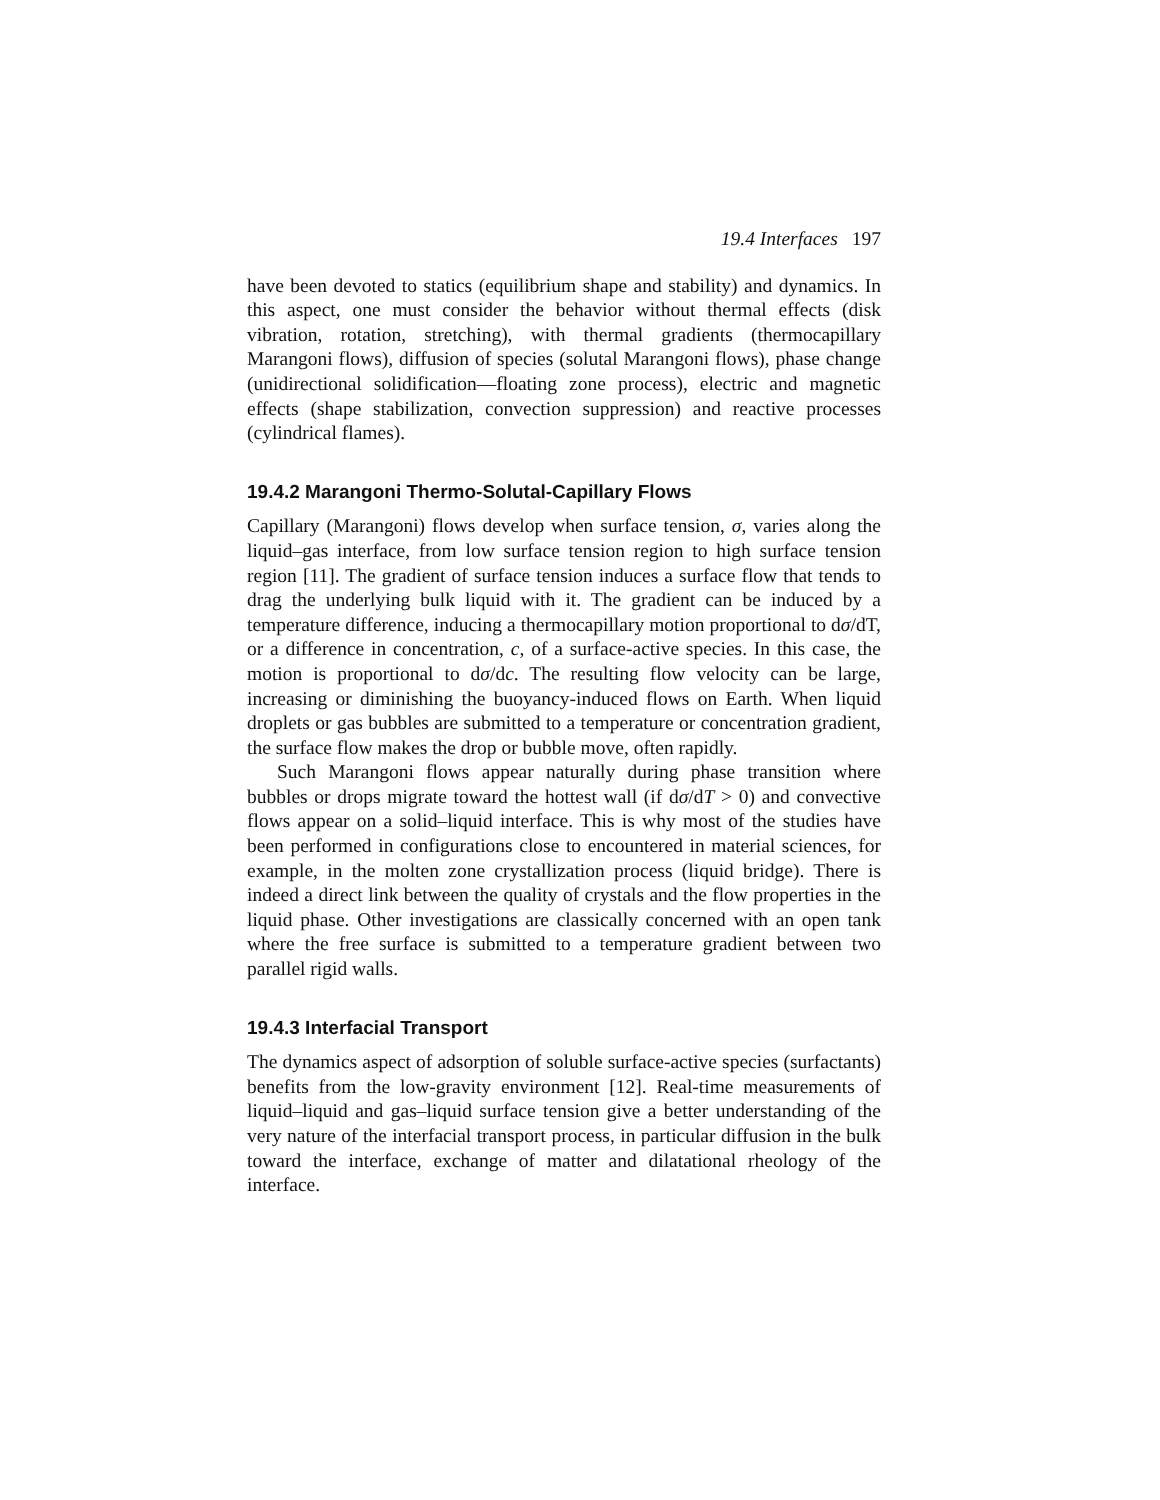19.4 Interfaces 197
have been devoted to statics (equilibrium shape and stability) and dynamics. In this aspect, one must consider the behavior without thermal effects (disk vibration, rotation, stretching), with thermal gradients (thermocapillary Marangoni flows), diffusion of species (solutal Marangoni flows), phase change (unidirectional solidification—floating zone process), electric and magnetic effects (shape stabilization, convection suppression) and reactive processes (cylindrical flames).
19.4.2 Marangoni Thermo-Solutal-Capillary Flows
Capillary (Marangoni) flows develop when surface tension, σ, varies along the liquid–gas interface, from low surface tension region to high surface tension region [11]. The gradient of surface tension induces a surface flow that tends to drag the underlying bulk liquid with it. The gradient can be induced by a temperature difference, inducing a thermocapillary motion proportional to dσ/dT, or a difference in concentration, c, of a surface-active species. In this case, the motion is proportional to dσ/dc. The resulting flow velocity can be large, increasing or diminishing the buoyancy-induced flows on Earth. When liquid droplets or gas bubbles are submitted to a temperature or concentration gradient, the surface flow makes the drop or bubble move, often rapidly.
Such Marangoni flows appear naturally during phase transition where bubbles or drops migrate toward the hottest wall (if dσ/dT > 0) and convective flows appear on a solid–liquid interface. This is why most of the studies have been performed in configurations close to encountered in material sciences, for example, in the molten zone crystallization process (liquid bridge). There is indeed a direct link between the quality of crystals and the flow properties in the liquid phase. Other investigations are classically concerned with an open tank where the free surface is submitted to a temperature gradient between two parallel rigid walls.
19.4.3 Interfacial Transport
The dynamics aspect of adsorption of soluble surface-active species (surfactants) benefits from the low-gravity environment [12]. Real-time measurements of liquid–liquid and gas–liquid surface tension give a better understanding of the very nature of the interfacial transport process, in particular diffusion in the bulk toward the interface, exchange of matter and dilatational rheology of the interface.